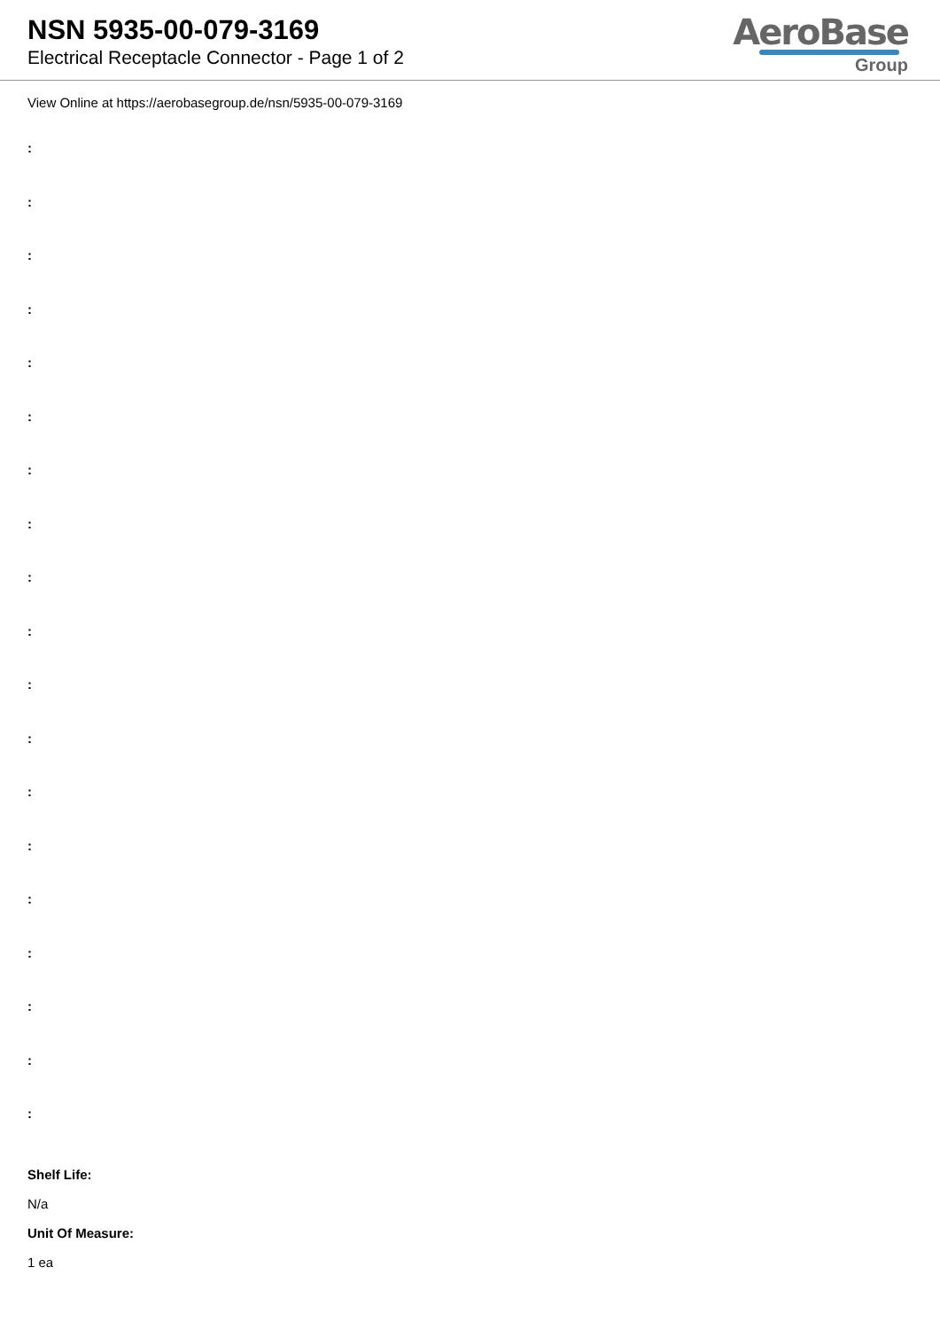NSN 5935-00-079-3169
Electrical Receptacle Connector - Page 1 of 2
AeroBase
Group
View Online at https://aerobasegroup.de/nsn/5935-00-079-3169
:
:
:
:
:
:
:
:
:
:
:
:
:
:
:
:
:
:
:
Shelf Life:
N/a
Unit Of Measure:
1 ea